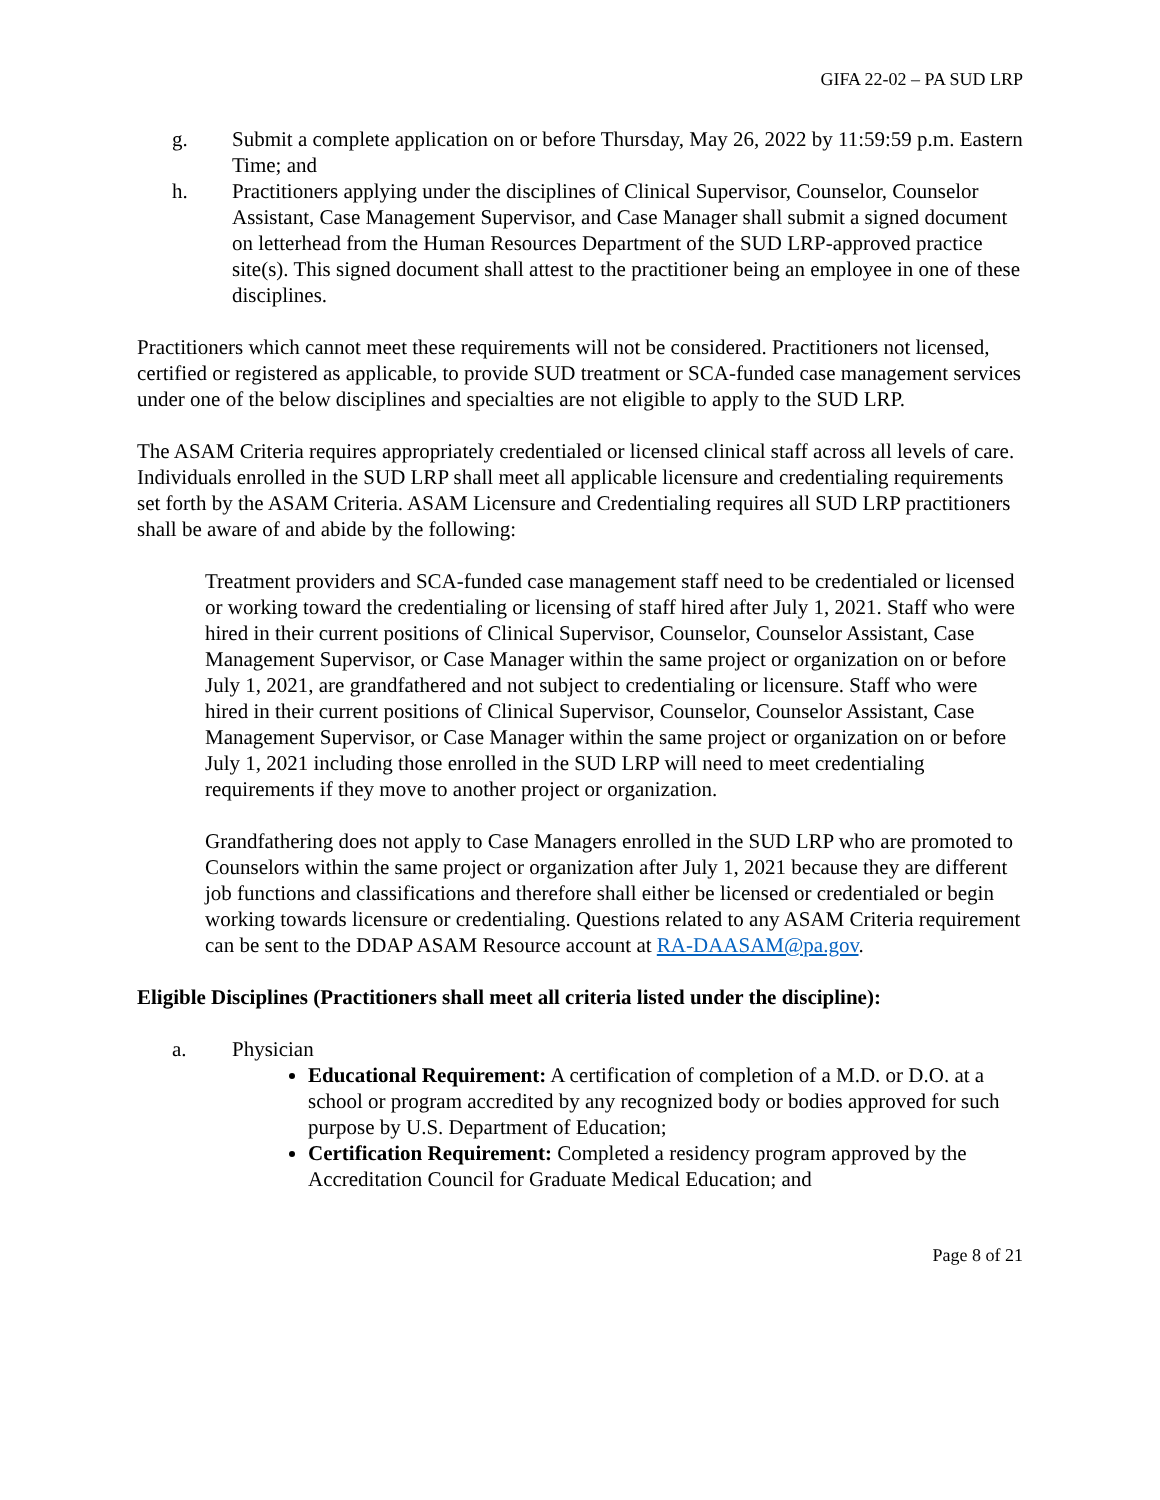GIFA 22-02 – PA SUD LRP
g. Submit a complete application on or before Thursday, May 26, 2022 by 11:59:59 p.m. Eastern Time; and
h. Practitioners applying under the disciplines of Clinical Supervisor, Counselor, Counselor Assistant, Case Management Supervisor, and Case Manager shall submit a signed document on letterhead from the Human Resources Department of the SUD LRP-approved practice site(s). This signed document shall attest to the practitioner being an employee in one of these disciplines.
Practitioners which cannot meet these requirements will not be considered. Practitioners not licensed, certified or registered as applicable, to provide SUD treatment or SCA-funded case management services under one of the below disciplines and specialties are not eligible to apply to the SUD LRP.
The ASAM Criteria requires appropriately credentialed or licensed clinical staff across all levels of care. Individuals enrolled in the SUD LRP shall meet all applicable licensure and credentialing requirements set forth by the ASAM Criteria. ASAM Licensure and Credentialing requires all SUD LRP practitioners shall be aware of and abide by the following:
Treatment providers and SCA-funded case management staff need to be credentialed or licensed or working toward the credentialing or licensing of staff hired after July 1, 2021. Staff who were hired in their current positions of Clinical Supervisor, Counselor, Counselor Assistant, Case Management Supervisor, or Case Manager within the same project or organization on or before July 1, 2021, are grandfathered and not subject to credentialing or licensure. Staff who were hired in their current positions of Clinical Supervisor, Counselor, Counselor Assistant, Case Management Supervisor, or Case Manager within the same project or organization on or before July 1, 2021 including those enrolled in the SUD LRP will need to meet credentialing requirements if they move to another project or organization.
Grandfathering does not apply to Case Managers enrolled in the SUD LRP who are promoted to Counselors within the same project or organization after July 1, 2021 because they are different job functions and classifications and therefore shall either be licensed or credentialed or begin working towards licensure or credentialing. Questions related to any ASAM Criteria requirement can be sent to the DDAP ASAM Resource account at RA-DAASAM@pa.gov.
Eligible Disciplines (Practitioners shall meet all criteria listed under the discipline):
a. Physician
Educational Requirement: A certification of completion of a M.D. or D.O. at a school or program accredited by any recognized body or bodies approved for such purpose by U.S. Department of Education;
Certification Requirement: Completed a residency program approved by the Accreditation Council for Graduate Medical Education; and
Page 8 of 21